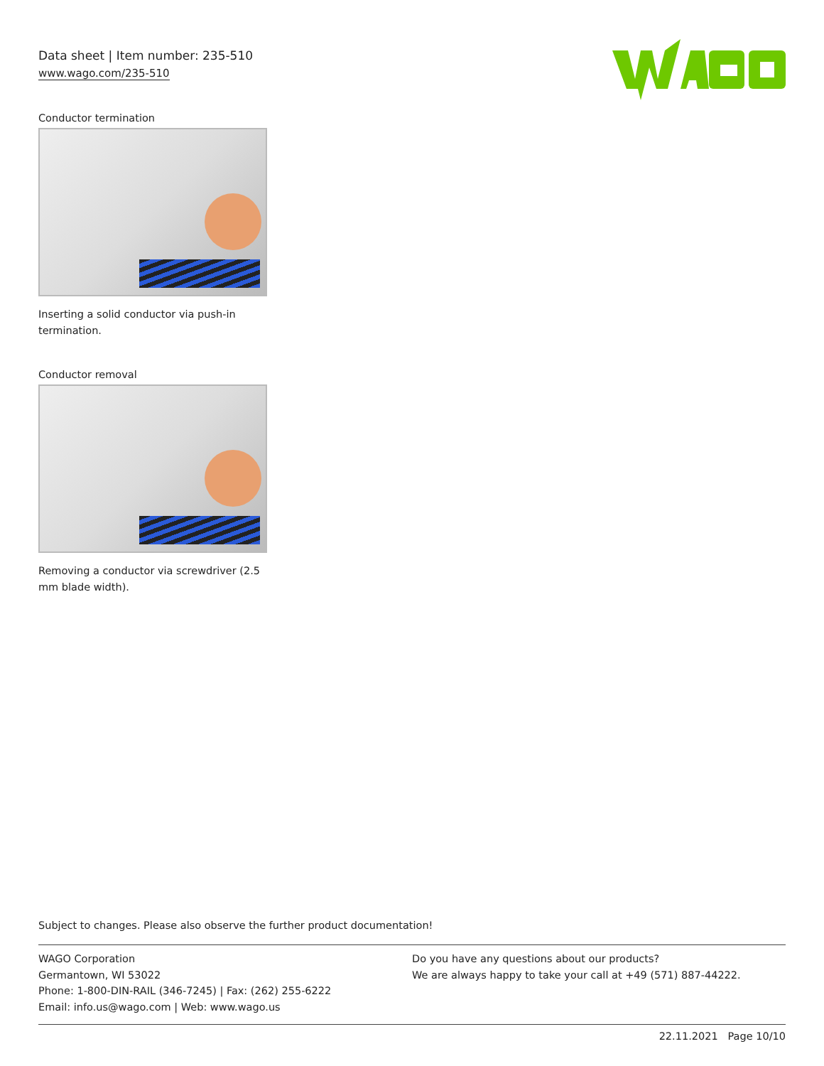Data sheet | Item number: 235-510
www.wago.com/235-510
Conductor termination
Inserting a solid conductor via push-in termination.
Conductor removal
Removing a conductor via screwdriver (2.5 mm blade width).
Subject to changes. Please also observe the further product documentation!
WAGO Corporation
Germantown, WI 53022
Phone: 1-800-DIN-RAIL (346-7245) | Fax: (262) 255-6222
Email: info.us@wago.com | Web: www.wago.us
Do you have any questions about our products?
We are always happy to take your call at +49 (571) 887-44222.
22.11.2021 Page 10/10